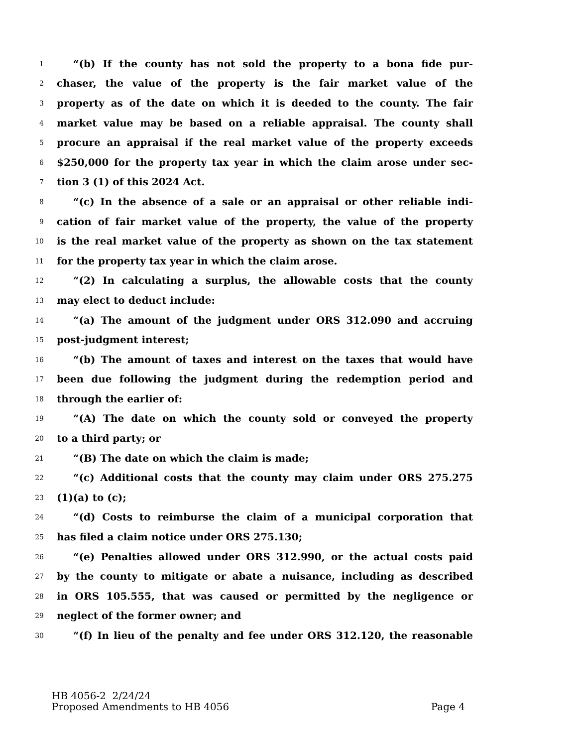1 “(b) If the county has not sold the property to a bona fide pur-
2 chaser, the value of the property is the fair market value of the
3 property as of the date on which it is deeded to the county. The fair
4 market value may be based on a reliable appraisal. The county shall
5 procure an appraisal if the real market value of the property exceeds
6 $250,000 for the property tax year in which the claim arose under sec-
7 tion 3 (1) of this 2024 Act.
8 “(c) In the absence of a sale or an appraisal or other reliable indi-
9 cation of fair market value of the property, the value of the property
10 is the real market value of the property as shown on the tax statement
11 for the property tax year in which the claim arose.
12 “(2) In calculating a surplus, the allowable costs that the county
13 may elect to deduct include:
14 “(a) The amount of the judgment under ORS 312.090 and accruing
15 post-judgment interest;
16 “(b) The amount of taxes and interest on the taxes that would have
17 been due following the judgment during the redemption period and
18 through the earlier of:
19 “(A) The date on which the county sold or conveyed the property
20 to a third party; or
21 “(B) The date on which the claim is made;
22 “(c) Additional costs that the county may claim under ORS 275.275
23 (1)(a) to (c);
24 “(d) Costs to reimburse the claim of a municipal corporation that
25 has filed a claim notice under ORS 275.130;
26 “(e) Penalties allowed under ORS 312.990, or the actual costs paid
27 by the county to mitigate or abate a nuisance, including as described
28 in ORS 105.555, that was caused or permitted by the negligence or
29 neglect of the former owner; and
30 “(f) In lieu of the penalty and fee under ORS 312.120, the reasonable
HB 4056-2 2/24/24
Proposed Amendments to HB 4056 Page 4